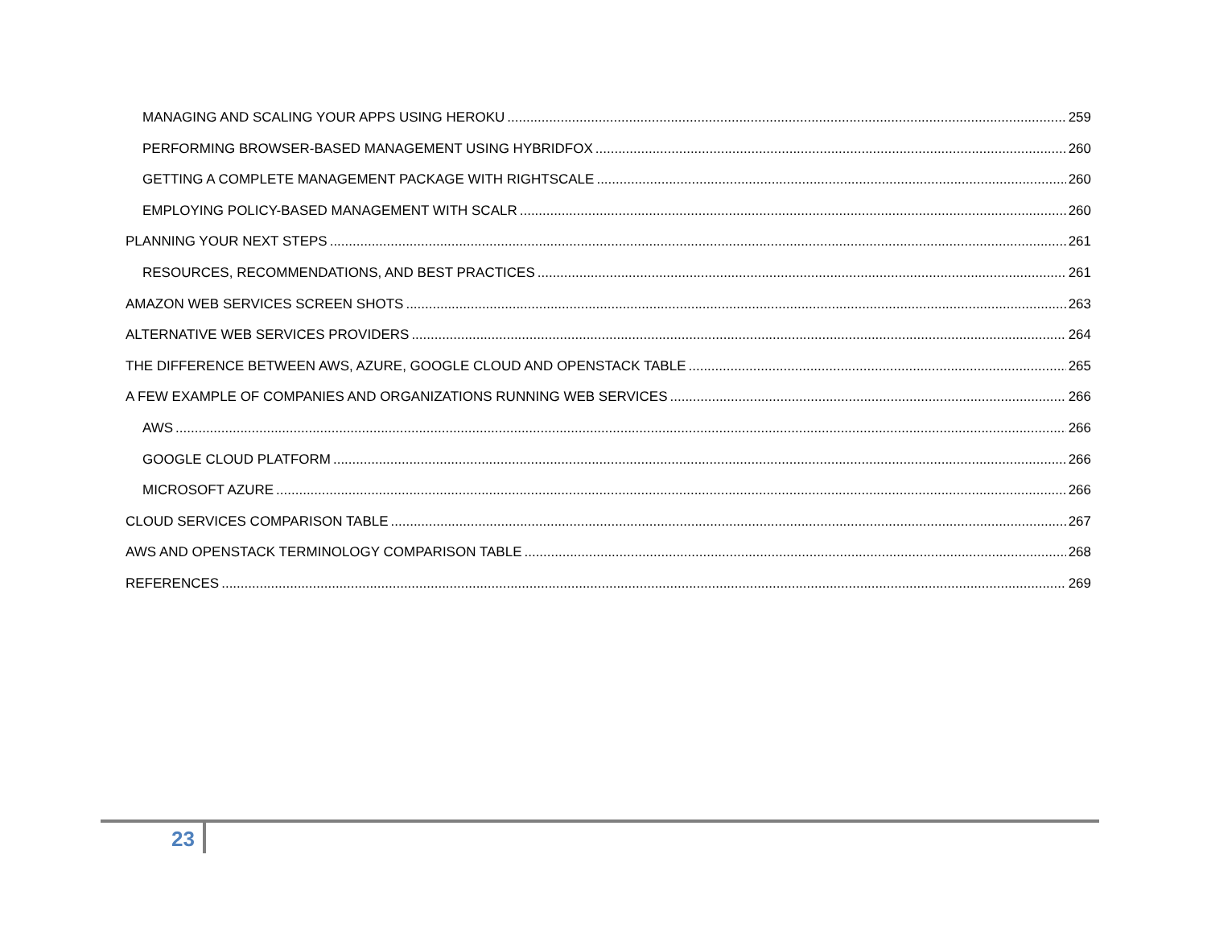MANAGING AND SCALING YOUR APPS USING HEROKU 259
PERFORMING BROWSER-BASED MANAGEMENT USING HYBRIDFOX 260
GETTING A COMPLETE MANAGEMENT PACKAGE WITH RIGHTSCALE 260
EMPLOYING POLICY-BASED MANAGEMENT WITH SCALR 260
PLANNING YOUR NEXT STEPS 261
RESOURCES, RECOMMENDATIONS, AND BEST PRACTICES 261
AMAZON WEB SERVICES SCREEN SHOTS 263
ALTERNATIVE WEB SERVICES PROVIDERS 264
THE DIFFERENCE BETWEEN AWS, AZURE, GOOGLE CLOUD AND OPENSTACK TABLE 265
A FEW EXAMPLE OF COMPANIES AND ORGANIZATIONS RUNNING WEB SERVICES 266
AWS 266
GOOGLE CLOUD PLATFORM 266
MICROSOFT AZURE 266
CLOUD SERVICES COMPARISON TABLE 267
AWS AND OPENSTACK TERMINOLOGY COMPARISON TABLE 268
REFERENCES 269
23